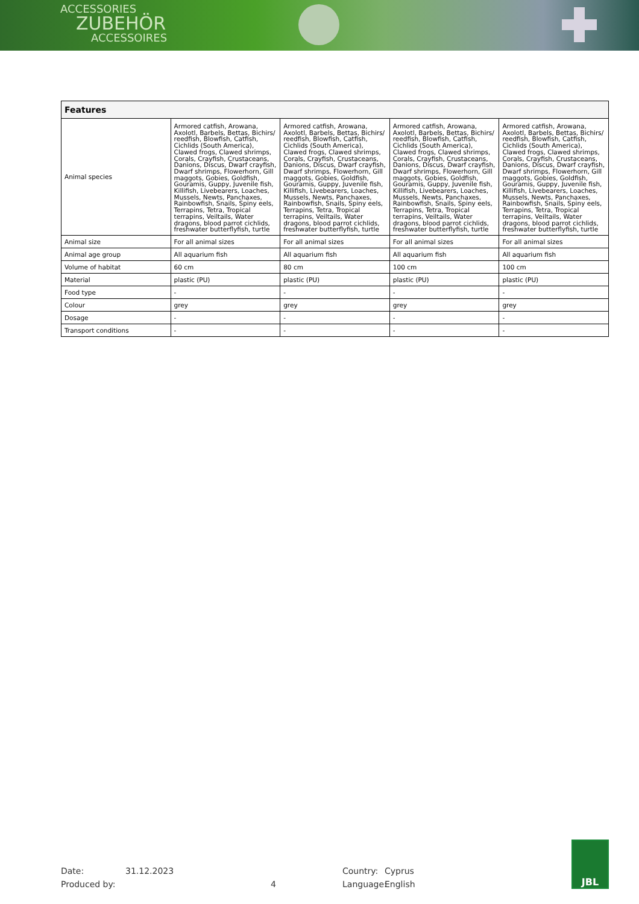ACCESSORIES
ZUBEHÖR
ACCESSOIRES
| Features | | | | |
| --- | --- | --- | --- | --- |
| Animal species | Armored catfish, Arowana, Axolotl, Barbels, Bettas, Bichirs/ reedfish, Blowfish, Catfish, Cichlids (South America), Clawed frogs, Clawed shrimps, Corals, Crayfish, Crustaceans, Danions, Discus, Dwarf crayfish, Dwarf shrimps, Flowerhorn, Gill maggots, Gobies, Goldfish, Gouramis, Guppy, Juvenile fish, Killifish, Livebearers, Loaches, Mussels, Newts, Panchaxes, Rainbowfish, Snails, Spiny eels, Terrapins, Tetra, Tropical terrapins, Veiltails, Water dragons, blood parrot cichlids, freshwater butterflyfish, turtle | Armored catfish, Arowana, Axolotl, Barbels, Bettas, Bichirs/ reedfish, Blowfish, Catfish, Cichlids (South America), Clawed frogs, Clawed shrimps, Corals, Crayfish, Crustaceans, Danions, Discus, Dwarf crayfish, Dwarf shrimps, Flowerhorn, Gill maggots, Gobies, Goldfish, Gouramis, Guppy, Juvenile fish, Killifish, Livebearers, Loaches, Mussels, Newts, Panchaxes, Rainbowfish, Snails, Spiny eels, Terrapins, Tetra, Tropical terrapins, Veiltails, Water dragons, blood parrot cichlids, freshwater butterflyfish, turtle | Armored catfish, Arowana, Axolotl, Barbels, Bettas, Bichirs/ reedfish, Blowfish, Catfish, Cichlids (South America), Clawed frogs, Clawed shrimps, Corals, Crayfish, Crustaceans, Danions, Discus, Dwarf crayfish, Dwarf shrimps, Flowerhorn, Gill maggots, Gobies, Goldfish, Gouramis, Guppy, Juvenile fish, Killifish, Livebearers, Loaches, Mussels, Newts, Panchaxes, Rainbowfish, Snails, Spiny eels, Terrapins, Tetra, Tropical terrapins, Veiltails, Water dragons, blood parrot cichlids, freshwater butterflyfish, turtle | Armored catfish, Arowana, Axolotl, Barbels, Bettas, Bichirs/ reedfish, Blowfish, Catfish, Cichlids (South America), Clawed frogs, Clawed shrimps, Corals, Crayfish, Crustaceans, Danions, Discus, Dwarf crayfish, Dwarf shrimps, Flowerhorn, Gill maggots, Gobies, Goldfish, Gouramis, Guppy, Juvenile fish, Killifish, Livebearers, Loaches, Mussels, Newts, Panchaxes, Rainbowfish, Snails, Spiny eels, Terrapins, Tetra, Tropical terrapins, Veiltails, Water dragons, blood parrot cichlids, freshwater butterflyfish, turtle |
| Animal size | For all animal sizes | For all animal sizes | For all animal sizes | For all animal sizes |
| Animal age group | All aquarium fish | All aquarium fish | All aquarium fish | All aquarium fish |
| Volume of habitat | 60 cm | 80 cm | 100 cm | 100 cm |
| Material | plastic (PU) | plastic (PU) | plastic (PU) | plastic (PU) |
| Food type | - | - | - | - |
| Colour | grey | grey | grey | grey |
| Dosage | - | - | - | - |
| Transport conditions | - | - | - | - |
Date:
31.12.2023
Country:
Cyprus
Produced by:
4
Language:
English
JBL